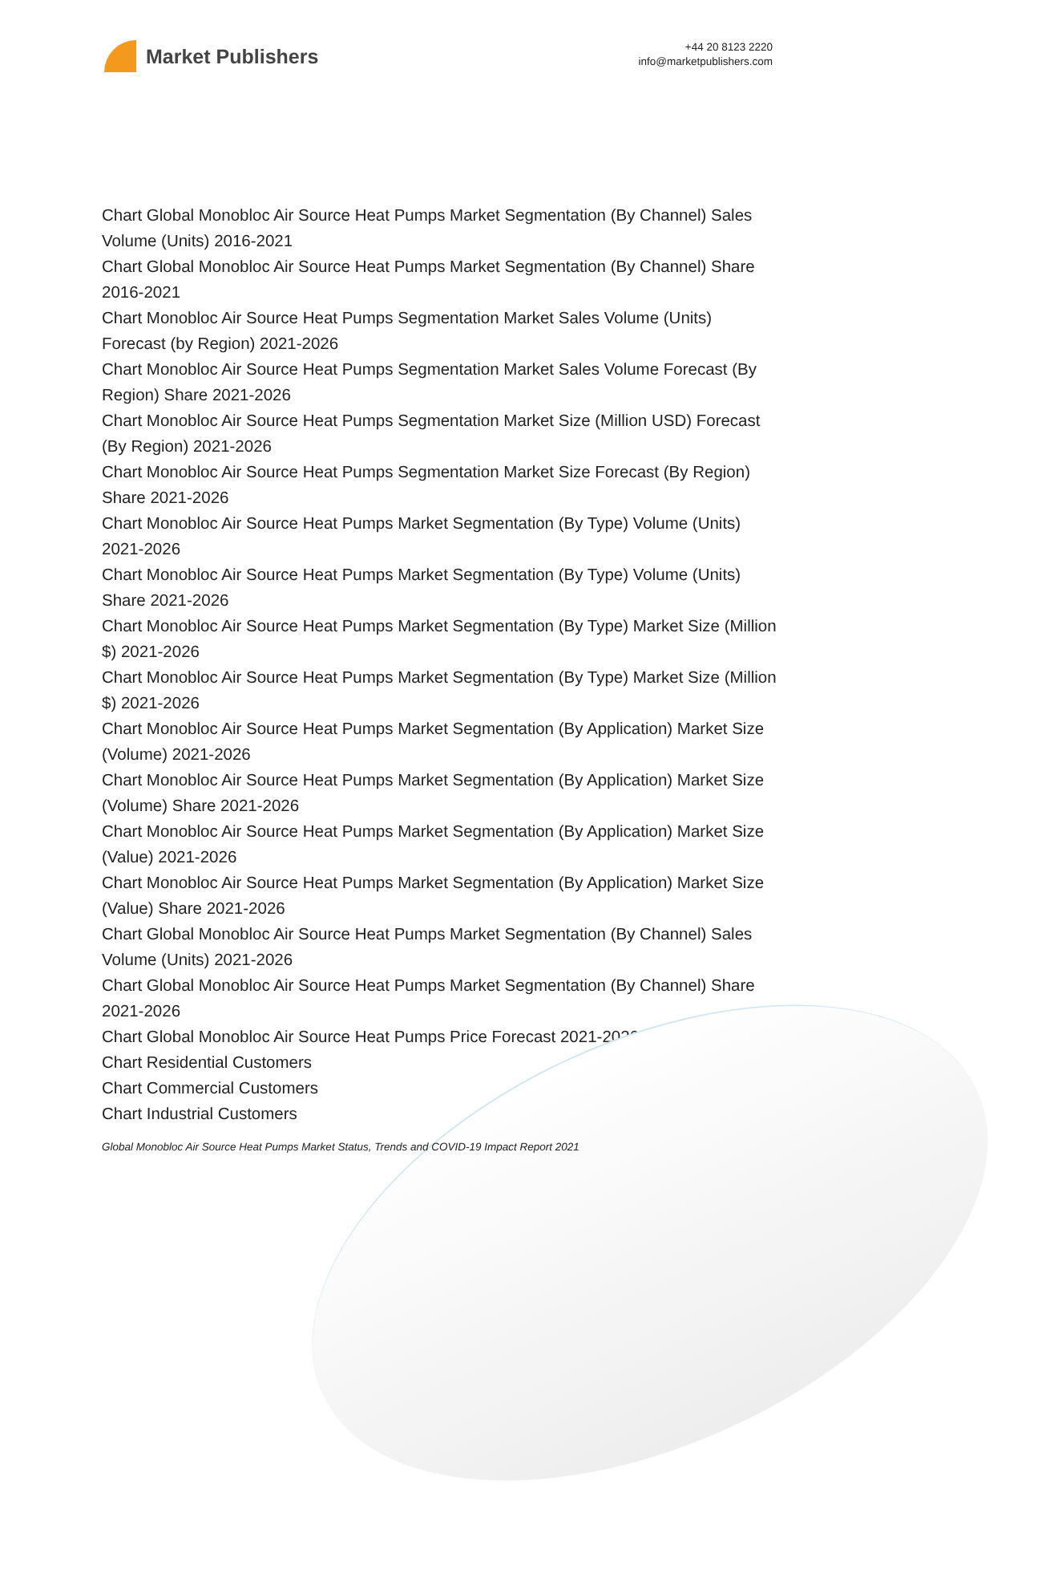Market Publishers
+44 20 8123 2220
info@marketpublishers.com
Chart Global Monobloc Air Source Heat Pumps Market Segmentation (By Channel) Sales Volume (Units) 2016-2021
Chart Global Monobloc Air Source Heat Pumps Market Segmentation (By Channel) Share 2016-2021
Chart Monobloc Air Source Heat Pumps Segmentation Market Sales Volume (Units) Forecast (by Region) 2021-2026
Chart Monobloc Air Source Heat Pumps Segmentation Market Sales Volume Forecast (By Region) Share 2021-2026
Chart Monobloc Air Source Heat Pumps Segmentation Market Size (Million USD) Forecast (By Region) 2021-2026
Chart Monobloc Air Source Heat Pumps Segmentation Market Size Forecast (By Region) Share 2021-2026
Chart Monobloc Air Source Heat Pumps Market Segmentation (By Type) Volume (Units) 2021-2026
Chart Monobloc Air Source Heat Pumps Market Segmentation (By Type) Volume (Units) Share 2021-2026
Chart Monobloc Air Source Heat Pumps Market Segmentation (By Type) Market Size (Million $) 2021-2026
Chart Monobloc Air Source Heat Pumps Market Segmentation (By Type) Market Size (Million $) 2021-2026
Chart Monobloc Air Source Heat Pumps Market Segmentation (By Application) Market Size (Volume) 2021-2026
Chart Monobloc Air Source Heat Pumps Market Segmentation (By Application) Market Size (Volume) Share 2021-2026
Chart Monobloc Air Source Heat Pumps Market Segmentation (By Application) Market Size (Value) 2021-2026
Chart Monobloc Air Source Heat Pumps Market Segmentation (By Application) Market Size (Value) Share 2021-2026
Chart Global Monobloc Air Source Heat Pumps Market Segmentation (By Channel) Sales Volume (Units) 2021-2026
Chart Global Monobloc Air Source Heat Pumps Market Segmentation (By Channel) Share 2021-2026
Chart Global Monobloc Air Source Heat Pumps Price Forecast 2021-2026
Chart Residential Customers
Chart Commercial Customers
Chart Industrial Customers
Global Monobloc Air Source Heat Pumps Market Status, Trends and COVID-19 Impact Report 2021